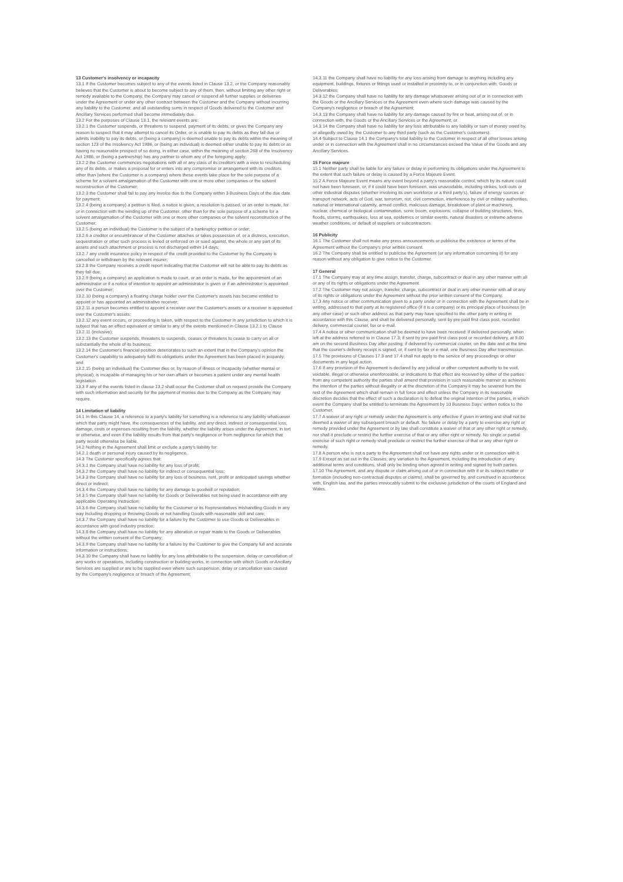13 Customer's insolvency or incapacity
13.1 If the Customer becomes subject to any of the events listed in Clause 13.2, or the Company reasonably believes that the Customer is about to become subject to any of them, then, without limiting any other right or remedy available to the Company, the Company may cancel or suspend all further supplies or deliveries under the Agreement or under any other contract between the Customer and the Company without incurring any liability to the Customer, and all outstanding sums in respect of Goods delivered to the Customer and Ancillary Services performed shall become immediately due.
13.2 For the purposes of Clause 13.1, the relevant events are:
13.2.1 the Customer suspends, or threatens to suspend, payment of its debts, or gives the Company any reason to suspect that it may attempt to cancel its Order, or is unable to pay its debts as they fall due or admits inability to pay its debts, or (being a company) is deemed unable to pay its debts within the meaning of section 123 of the Insolvency Act 1986, or (being an individual) is deemed either unable to pay its debts or as having no reasonable prospect of so doing, in either case, within the meaning of section 268 of the Insolvency Act 1986, or (being a partnership) has any partner to whom any of the foregoing apply;
13.2.2 the Customer commences negotiations with all or any class of its creditors with a view to rescheduling any of its debts, or makes a proposal for or enters into any compromise or arrangement with its creditors other than (where the Customer is a company) where these events take place for the sole purpose of a scheme for a solvent amalgamation of the Customer with one or more other companies or the solvent reconstruction of the Customer;
13.2.3 the Customer shall fail to pay any invoice due to the Company within 3 Business Days of the due date for payment;
13.2.4 (being a company) a petition is filed, a notice is given, a resolution is passed, or an order is made, for or in connection with the winding up of the Customer, other than for the sole purpose of a scheme for a solvent amalgamation of the Customer with one or more other companies or the solvent reconstruction of the Customer;
13.2.5 (being an individual) the Customer is the subject of a bankruptcy petition or order;
13.2.6 a creditor or encumbrancer of the Customer attaches or takes possession of, or a distress, execution, sequestration or other such process is levied or enforced on or sued against, the whole or any part of its assets and such attachment or process is not discharged within 14 days;
13.2.7 any credit insurance policy in respect of the credit provided to the Customer by the Company is cancelled or withdrawn by the relevant insurer;
13.2.8 the Company receives a credit report indicating that the Customer will not be able to pay its debts as they fall due;
13.2.9 (being a company) an application is made to court, or an order is made, for the appointment of an administrator or if a notice of intention to appoint an administrator is given or if an administrator is appointed over the Customer;
13.2.10 (being a company) a floating charge holder over the Customer's assets has become entitled to appoint or has appointed an administrative receiver;
13.2.11 a person becomes entitled to appoint a receiver over the Customer's assets or a receiver is appointed over the Customer's assets;
13.2.12 any event occurs, or proceeding is taken, with respect to the Customer in any jurisdiction to which it is subject that has an effect equivalent or similar to any of the events mentioned in Clause 13.2.1 to Clause 13.2.11 (inclusive);
13.2.13 the Customer suspends, threatens to suspends, ceases or threatens to cease to carry on all or substantially the whole of its business;
13.2.14 the Customer's financial position deteriorates to such an extent that in the Company's opinion the Customer's capability to adequately fulfil its obligations under the Agreement has been placed in jeopardy; and
13.2.15 (being an individual) the Customer dies or, by reason of illness or incapacity (whether mental or physical), is incapable of managing his or her own affairs or becomes a patient under any mental health legislation.
13.3 If any of the events listed in clause 13.2 shall occur the Customer shall on request provide the Company with such information and security for the payment of monies due to the Company as the Company may require.
14 Limitation of liability
14.1 In this Clause 14, a reference to a party's liability for something is a reference to any liability whatsoever which that party might have, the consequences of the liability, and any direct, indirect or consequential loss, damage, costs or expenses resulting from the liability, whether the liability arises under the Agreement, in tort or otherwise, and even if the liability results from that party's negligence or from negligence for which that party would otherwise be liable.
14.2 Nothing in the Agreement shall limit or exclude a party's liability for:
14.2.1 death or personal injury caused by its negligence..
14.3 The Customer specifically agrees that:
14.3.1 the Company shall have no liability for any loss of profit;
14.3.2 the Company shall have no liability for indirect or consequential loss;
14.3.3 the Company shall have no liability for any loss of business, rent, profit or anticipated savings whether direct or indirect;
14.3.4 the Company shall have no liability for any damage to goodwill or reputation;
14.3.5 the Company shall have no liability for Goods or Deliverables not being used in accordance with any applicable Operating Instruction;
14.3.6 the Company shall have no liability for the Customer or its Representatives mishandling Goods in any way including dropping or throwing Goods or not handling Goods with reasonable skill and care;
14.3.7 the Company shall have no liability for a failure by the Customer to use Goods or Deliverables in accordance with good industry practice;
14.3.8 the Company shall have no liability for any alteration or repair made to the Goods or Deliverables without the written consent of the Company;
14.3.9 the Company shall have no liability for a failure by the Customer to give the Company full and accurate information or instructions;
14.3.10 the Company shall have no liability for any loss attributable to the suspension, delay or cancellation of any works or operations, including construction or building works, in connection with which Goods or Ancillary Services are supplied or are to be supplied even where such suspension, delay or cancellation was caused by the Company's negligence or breach of the Agreement;
14.3.11 the Company shall have no liability for any loss arising from damage to anything including any equipment, buildings, fixtures or fittings used or installed in proximity to, or in conjunction with, Goods or Deliverables;
14.3.12 the Company shall have no liability for any damage whatsoever arising out of or in connection with the Goods or the Ancillary Services or the Agreement even where such damage was caused by the Company's negligence or breach of the Agreement;
14.3.13 the Company shall have no liability for any damage caused by fire or heat, arising out of, or in connection with, the Goods or the Ancillary Services or the Agreement; or
14.3.14 the Company shall have no liability for any loss attributable to any liability or sum of money owed by, or allegedly owed by, the Customer to any third party (such as the Customer's customers).
14.4 Subject to Clause 14.1 the Company's total liability to the Customer in respect of all other losses arising under or in connection with the Agreement shall in no circumstances exceed the Value of the Goods and any Ancillary Services.
15 Force majeure
15.1 Neither party shall be liable for any failure or delay in performing its obligations under the Agreement to the extent that such failure or delay is caused by a Force Majeure Event.
15.2 A Force Majeure Event means any event beyond a party's reasonable control, which by its nature could not have been foreseen, or, if it could have been foreseen, was unavoidable, including strikes, lock-outs or other industrial disputes (whether involving its own workforce or a third party's), failure of energy sources or transport network, acts of God, war, terrorism, riot, civil commotion, interference by civil or military authorities, national or international calamity, armed conflict, malicious damage, breakdown of plant or machinery, nuclear, chemical or biological contamination, sonic boom, explosions, collapse of building structures, fires, floods, storms, earthquakes, loss at sea, epidemics or similar events, natural disasters or extreme adverse weather conditions, or default of suppliers or subcontractors.
16 Publicity
16.1 The Customer shall not make any press announcements or publicise the existence or terms of the Agreement without the Company's prior written consent.
16.2 The Company shall be entitled to publicise the Agreement (or any information concerning it) for any reason without any obligation to give notice to the Customer.
17 General
17.1 The Company may at any time assign, transfer, charge, subcontract or deal in any other manner with all or any of its rights or obligations under the Agreement.
17.2 The Customer may not assign, transfer, charge, subcontract or deal in any other manner with all or any of its rights or obligations under the Agreement without the prior written consent of the Company.
17.3 Any notice or other communication given to a party under or in connection with the Agreement shall be in writing, addressed to that party at its registered office (if it is a company) or its principal place of business (in any other case) or such other address as that party may have specified to the other party in writing in accordance with this Clause, and shall be delivered personally, sent by pre-paid first class post, recorded delivery, commercial courier, fax or e-mail.
17.4 A notice or other communication shall be deemed to have been received: if delivered personally, when left at the address referred to in Clause 17.3; if sent by pre-paid first class post or recorded delivery, at 9.00 am on the second Business Day after posting; if delivered by commercial courier, on the date and at the time that the courier's delivery receipt is signed; or, if sent by fax or e-mail, one Business Day after transmission.
17.5 The provisions of Clauses 17.3 and 17.4 shall not apply to the service of any proceedings or other documents in any legal action.
17.6 If any provision of the Agreement is declared by any judicial or other competent authority to be void, voidable, illegal or otherwise unenforceable, or indications to that effect are received by either of the parties from any competent authority the parties shall amend that provision in such reasonable manner as achieves the intention of the parties without illegality or at the discretion of the Company it may be severed from the rest of the Agreement which shall remain in full force and effect unless the Company in its reasonable discretion decides that the effect of such a declaration is to defeat the original intention of the parties, in which event the Company shall be entitled to terminate the Agreement by 10 Business Days' written notice to the Customer.
17.7 A waiver of any right or remedy under the Agreement is only effective if given in writing and shall not be deemed a waiver of any subsequent breach or default. No failure or delay by a party to exercise any right or remedy provided under the Agreement or by law shall constitute a waiver of that or any other right or remedy, nor shall it preclude or restrict the further exercise of that or any other right or remedy. No single or partial exercise of such right or remedy shall preclude or restrict the further exercise of that or any other right or remedy.
17.8 A person who is not a party to the Agreement shall not have any rights under or in connection with it.
17.9 Except as set out in the Clauses, any variation to the Agreement, including the introduction of any additional terms and conditions, shall only be binding when agreed in writing and signed by both parties.
17.10 The Agreement, and any dispute or claim arising out of or in connection with it or its subject matter or formation (including non-contractual disputes or claims), shall be governed by, and construed in accordance with, English law, and the parties irrevocably submit to the exclusive jurisdiction of the courts of England and Wales.